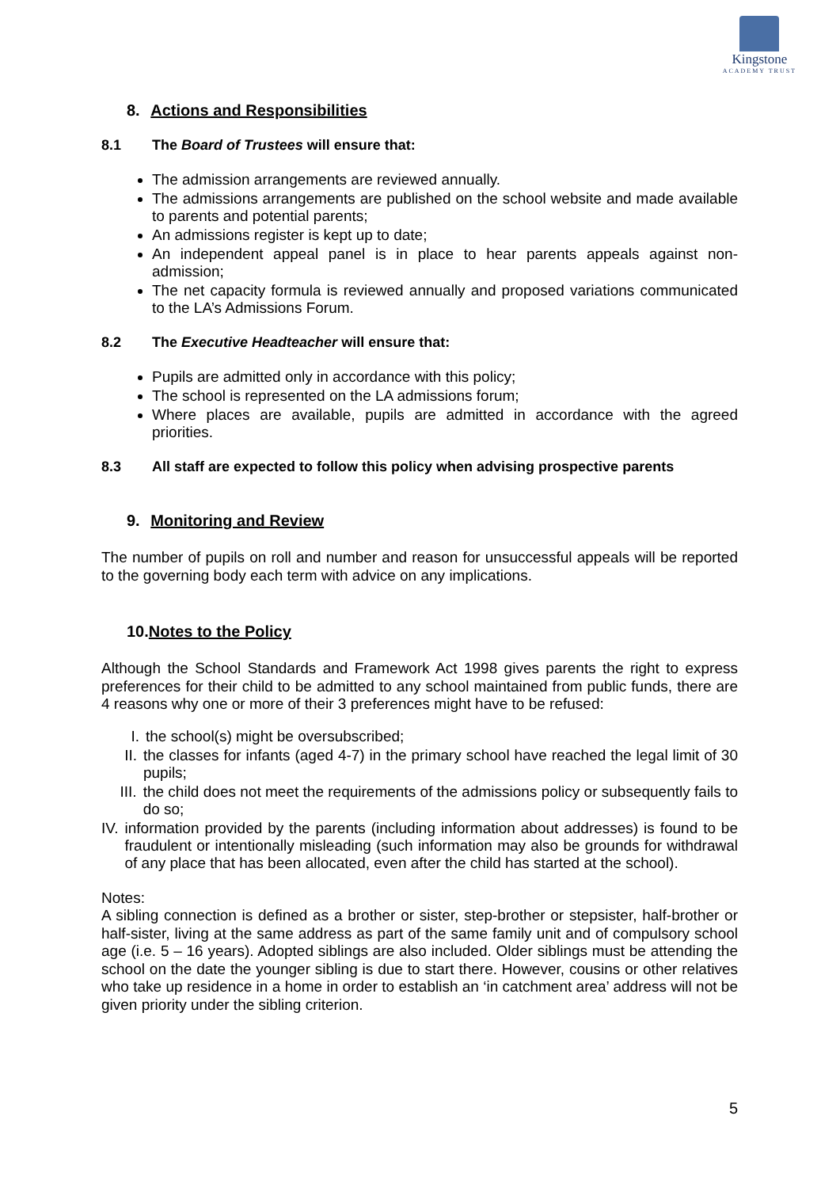Kingstone
ACADEMY TRUST
8. Actions and Responsibilities
8.1 The Board of Trustees will ensure that:
The admission arrangements are reviewed annually.
The admissions arrangements are published on the school website and made available to parents and potential parents;
An admissions register is kept up to date;
An independent appeal panel is in place to hear parents appeals against non-admission;
The net capacity formula is reviewed annually and proposed variations communicated to the LA’s Admissions Forum.
8.2 The Executive Headteacher will ensure that:
Pupils are admitted only in accordance with this policy;
The school is represented on the LA admissions forum;
Where places are available, pupils are admitted in accordance with the agreed priorities.
8.3 All staff are expected to follow this policy when advising prospective parents
9. Monitoring and Review
The number of pupils on roll and number and reason for unsuccessful appeals will be reported to the governing body each term with advice on any implications.
10.Notes to the Policy
Although the School Standards and Framework Act 1998 gives parents the right to express preferences for their child to be admitted to any school maintained from public funds, there are 4 reasons why one or more of their 3 preferences might have to be refused:
I. the school(s) might be oversubscribed;
II. the classes for infants (aged 4-7) in the primary school have reached the legal limit of 30 pupils;
III. the child does not meet the requirements of the admissions policy or subsequently fails to do so;
IV. information provided by the parents (including information about addresses) is found to be fraudulent or intentionally misleading (such information may also be grounds for withdrawal of any place that has been allocated, even after the child has started at the school).
Notes:
A sibling connection is defined as a brother or sister, step-brother or stepsister, half-brother or half-sister, living at the same address as part of the same family unit and of compulsory school age (i.e. 5 – 16 years). Adopted siblings are also included. Older siblings must be attending the school on the date the younger sibling is due to start there. However, cousins or other relatives who take up residence in a home in order to establish an ‘in catchment area’ address will not be given priority under the sibling criterion.
5